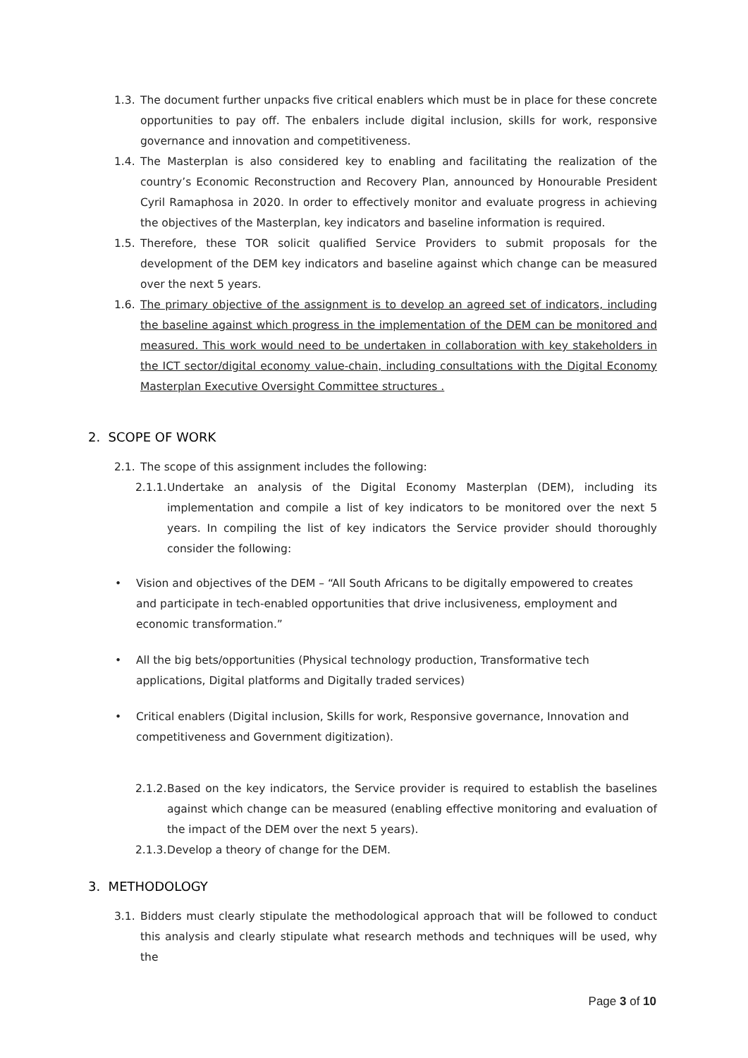1.3. The document further unpacks five critical enablers which must be in place for these concrete opportunities to pay off. The enbalers include digital inclusion, skills for work, responsive governance and innovation and competitiveness.
1.4. The Masterplan is also considered key to enabling and facilitating the realization of the country’s Economic Reconstruction and Recovery Plan, announced by Honourable President Cyril Ramaphosa in 2020. In order to effectively monitor and evaluate progress in achieving the objectives of the Masterplan, key indicators and baseline information is required.
1.5. Therefore, these TOR solicit qualified Service Providers to submit proposals for the development of the DEM key indicators and baseline against which change can be measured over the next 5 years.
1.6. The primary objective of the assignment is to develop an agreed set of indicators, including the baseline against which progress in the implementation of the DEM can be monitored and measured. This work would need to be undertaken in collaboration with key stakeholders in the ICT sector/digital economy value-chain, including consultations with the Digital Economy Masterplan Executive Oversight Committee structures .
2. SCOPE OF WORK
2.1. The scope of this assignment includes the following:
2.1.1. Undertake an analysis of the Digital Economy Masterplan (DEM), including its implementation and compile a list of key indicators to be monitored over the next 5 years. In compiling the list of key indicators the Service provider should thoroughly consider the following:
• Vision and objectives of the DEM – “All South Africans to be digitally empowered to creates and participate in tech-enabled opportunities that drive inclusiveness, employment and economic transformation.”
• All the big bets/opportunities (Physical technology production, Transformative tech applications, Digital platforms and Digitally traded services)
• Critical enablers (Digital inclusion, Skills for work, Responsive governance, Innovation and competitiveness and Government digitization).
2.1.2. Based on the key indicators, the Service provider is required to establish the baselines against which change can be measured (enabling effective monitoring and evaluation of the impact of the DEM over the next 5 years).
2.1.3. Develop a theory of change for the DEM.
3. METHODOLOGY
3.1. Bidders must clearly stipulate the methodological approach that will be followed to conduct this analysis and clearly stipulate what research methods and techniques will be used, why the
Page 3 of 10